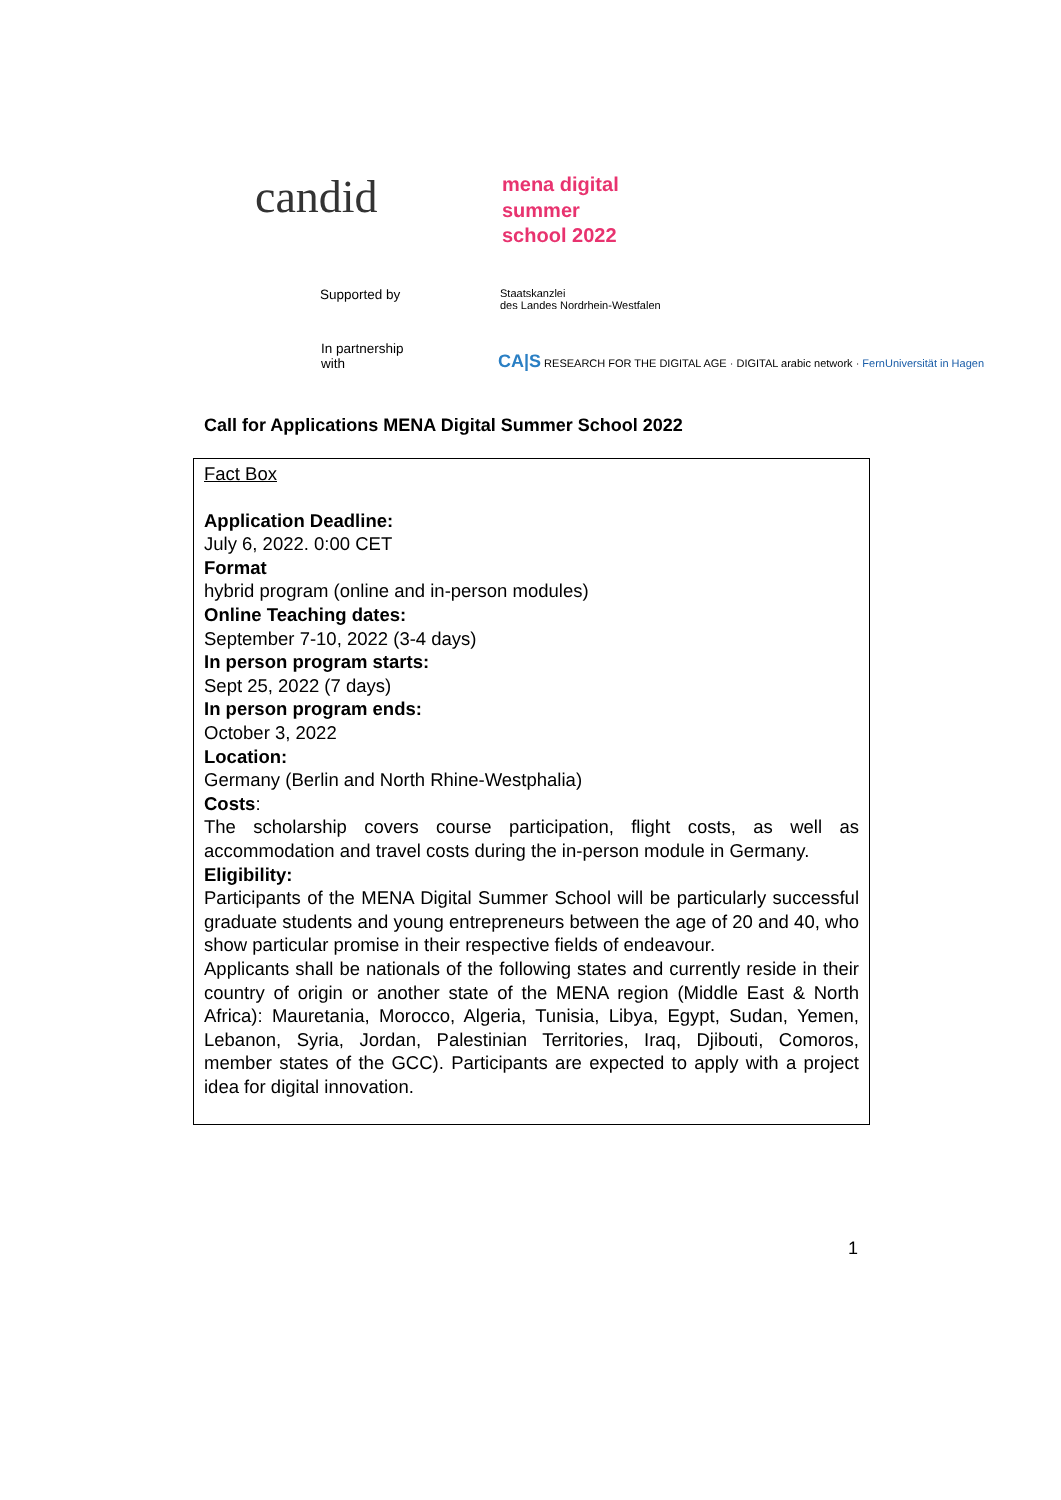candid
mena digital
summer
school 2022
Supported by
Staatskanzlei
des Landes Nordrhein-Westfalen
In partnership
with
CA|S RESEARCH FOR THE DIGITAL AGE · DIGITAL arabic network · FernUniversität in Hagen
Call for Applications MENA Digital Summer School 2022
Fact Box
Application Deadline:
July 6, 2022. 0:00 CET
Format
hybrid program (online and in-person modules)
Online Teaching dates:
September 7-10, 2022 (3-4 days)
In person program starts:
Sept 25, 2022 (7 days)
In person program ends:
October 3, 2022
Location:
Germany (Berlin and North Rhine-Westphalia)
Costs:
The scholarship covers course participation, flight costs, as well as accommodation and travel costs during the in-person module in Germany.
Eligibility:
Participants of the MENA Digital Summer School will be particularly successful graduate students and young entrepreneurs between the age of 20 and 40, who show particular promise in their respective fields of endeavour.
Applicants shall be nationals of the following states and currently reside in their country of origin or another state of the MENA region (Middle East & North Africa): Mauretania, Morocco, Algeria, Tunisia, Libya, Egypt, Sudan, Yemen, Lebanon, Syria, Jordan, Palestinian Territories, Iraq, Djibouti, Comoros, member states of the GCC). Participants are expected to apply with a project idea for digital innovation.
1